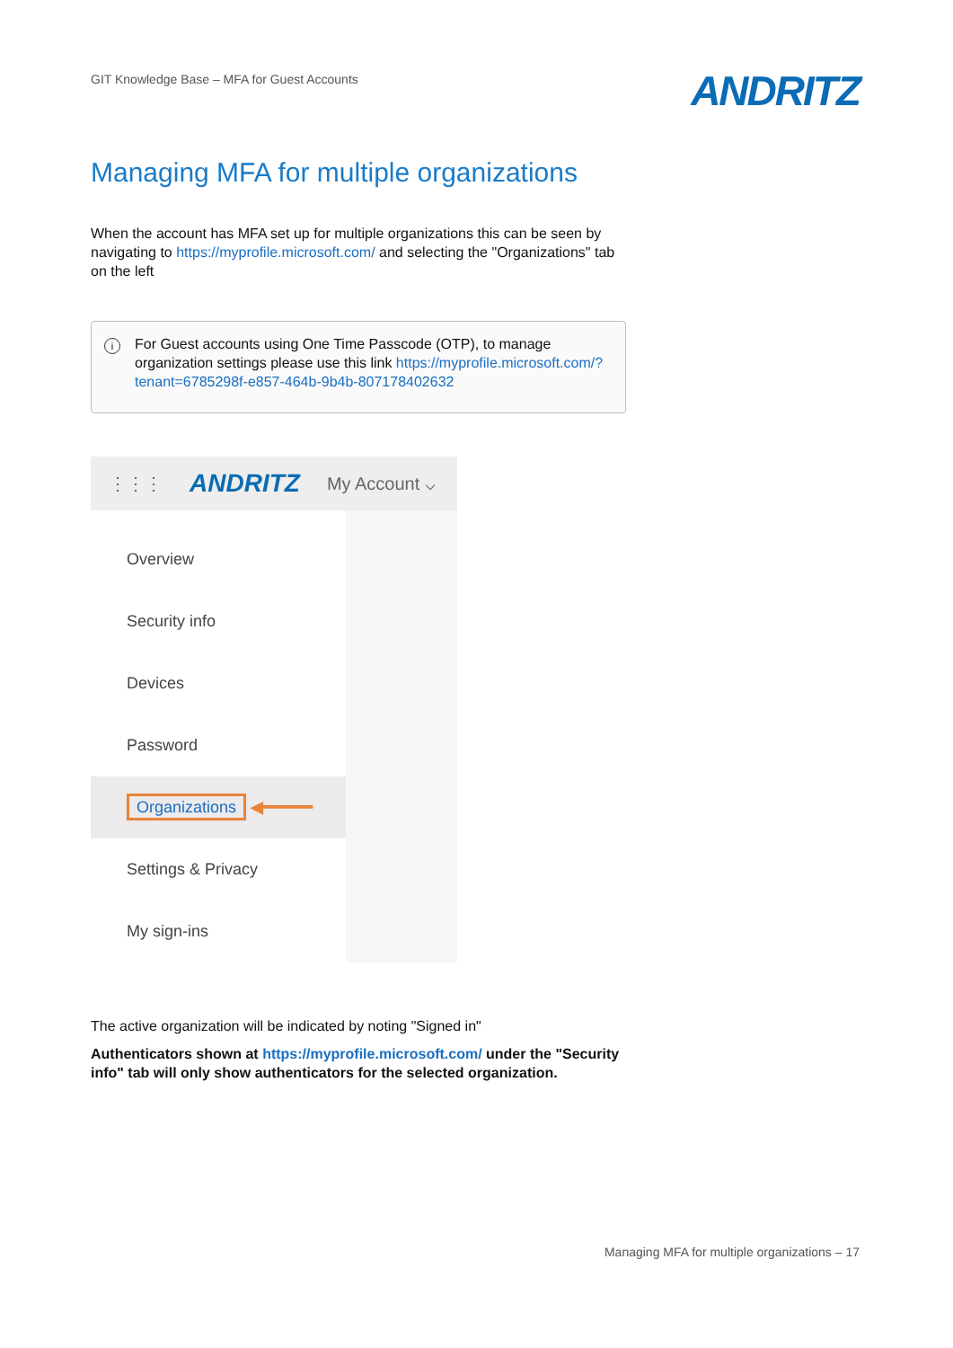GIT Knowledge Base – MFA for Guest Accounts
ANDRITZ
Managing MFA for multiple organizations
When the account has MFA set up for multiple organizations this can be seen by navigating to https://myprofile.microsoft.com/ and selecting the "Organizations" tab on the left
i For Guest accounts using One Time Passcode (OTP), to manage organization settings please use this link https://myprofile.microsoft.com/?tenant=6785298f-e857-464b-9b4b-807178402632
⋮⋮⋮ ANDRITZ My Account ⌵
Overview
Security info
Devices
Password
Organizations ◀━━━━━
Settings & Privacy
My sign-ins
The active organization will be indicated by noting "Signed in"
Authenticators shown at https://myprofile.microsoft.com/ under the "Security info" tab will only show authenticators for the selected organization.
Managing MFA for multiple organizations – 17